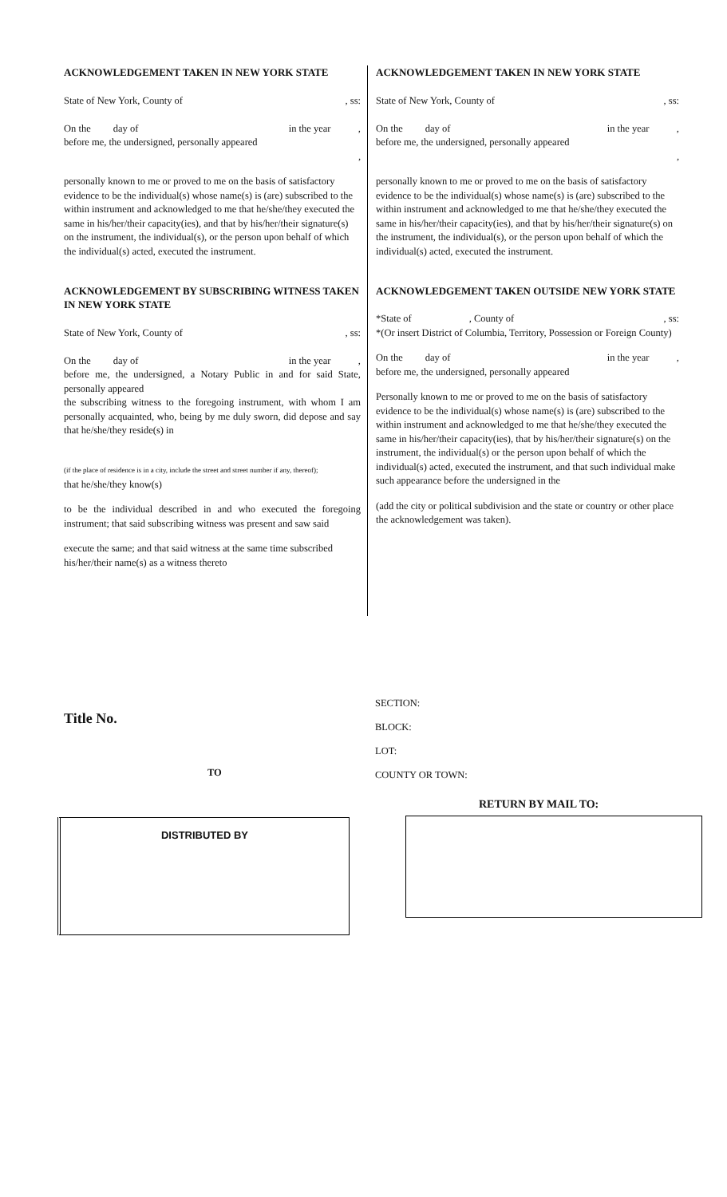ACKNOWLEDGEMENT TAKEN IN NEW YORK STATE
State of New York, County of, ss:
On the day of in the year ,
before me, the undersigned, personally appeared
,
personally known to me or proved to me on the basis of satisfactory evidence to be the individual(s) whose name(s) is (are) subscribed to the within instrument and acknowledged to me that he/she/they executed the same in his/her/their capacity(ies), and that by his/her/their signature(s) on the instrument, the individual(s), or the person upon behalf of which the individual(s) acted, executed the instrument.
ACKNOWLEDGEMENT BY SUBSCRIBING WITNESS TAKEN IN NEW YORK STATE
State of New York, County of, ss:
On the day of in the year ,
before me, the undersigned, a Notary Public in and for said State, personally appeared
the subscribing witness to the foregoing instrument, with whom I am personally acquainted, who, being by me duly sworn, did depose and say that he/she/they reside(s) in
(if the place of residence is in a city, include the street and street number if any, thereof);
that he/she/they know(s)
to be the individual described in and who executed the foregoing instrument; that said subscribing witness was present and saw said
execute the same; and that said witness at the same time subscribed his/her/their name(s) as a witness thereto
ACKNOWLEDGEMENT TAKEN IN NEW YORK STATE
State of New York, County of, ss:
On the day of in the year ,
before me, the undersigned, personally appeared
,
personally known to me or proved to me on the basis of satisfactory evidence to be the individual(s) whose name(s) is (are) subscribed to the within instrument and acknowledged to me that he/she/they executed the same in his/her/their capacity(ies), and that by his/her/their signature(s) on the instrument, the individual(s), or the person upon behalf of which the individual(s) acted, executed the instrument.
ACKNOWLEDGEMENT TAKEN OUTSIDE NEW YORK STATE
*State of , County of, ss:
*(Or insert District of Columbia, Territory, Possession or Foreign County)
On the day of in the year ,
before me, the undersigned, personally appeared
Personally known to me or proved to me on the basis of satisfactory evidence to be the individual(s) whose name(s) is (are) subscribed to the within instrument and acknowledged to me that he/she/they executed the same in his/her/their capacity(ies), that by his/her/their signature(s) on the instrument, the individual(s) or the person upon behalf of which the individual(s) acted, executed the instrument, and that such individual make such appearance before the undersigned in the
(add the city or political subdivision and the state or country or other place the acknowledgement was taken).
Title No.
TO
SECTION:
BLOCK:
LOT:
COUNTY OR TOWN:
DISTRIBUTED BY
RETURN BY MAIL TO: